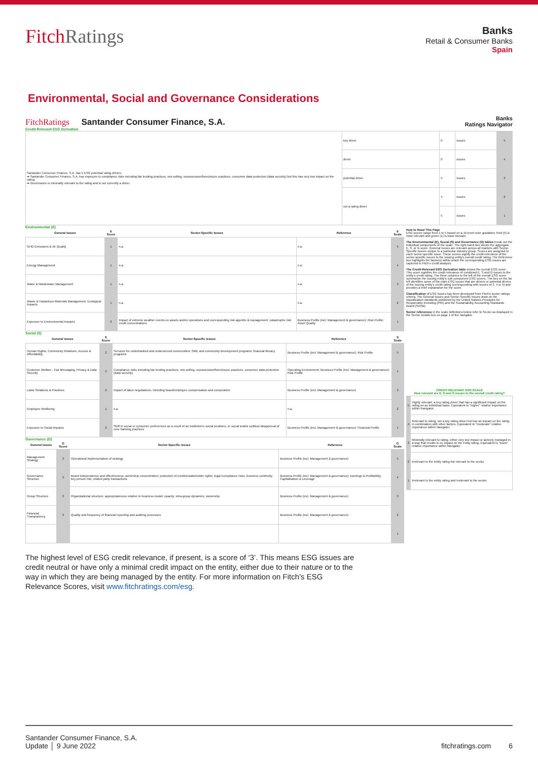FitchRatings
Banks
Retail & Consumer Banks
Spain
Environmental, Social and Governance Considerations
FitchRatings Santander Consumer Finance, S.A. Banks
Ratings Navigator
Credit-Relevant ESG Derivation
| Santander Consumer Finance, S.A. has 5 ESG potential rating drivers ➡ Santander Consumer Finance, S.A. has exposure to compliance risks including fair lending practices, mis-selling, repossession/foreclosure practices, consumer data protection (data security) but this has very low impact on the rating. ➡ Governance is minimally relevant to the rating and is not currently a driver. | key driver | 0 | issues | 5 |
| | driver | 0 | issues | 4 |
| | potential driver | 5 | issues | 3 |
| | not a rating driver | 4 | issues | 2 |
| | | 5 | issues | 1 |
Environmental (E)
| General Issues | E Score | Sector-Specific Issues | Reference | E Scale |
| --- | --- | --- | --- | --- |
| GHG Emissions & Air Quality | 1 | n.a. | n.a. | 5 |
| Energy Management | 1 | n.a. | n.a. | 4 |
| Water & Wastewater Management | 1 | n.a. | n.a. | 3 |
| Waste & Hazardous Materials Management; Ecological Impacts | 1 | n.a. | n.a. | 2 |
| Exposure to Environmental Impacts | 2 | Impact of extreme weather events on assets and/or operations and corresponding risk appetite & management; catastrophe risk; credit concentrations | Business Profile (incl. Management & governance); Risk Profile; Asset Quality | 1 |
Social (S)
| General Issues | S Score | Sector-Specific Issues | Reference | S Scale |
| --- | --- | --- | --- | --- |
| Human Rights, Community Relations, Access & Affordability | 2 | Services for underbanked and underserved communities: SME and community development programs; financial literacy programs | Business Profile (incl. Management & governance); Risk Profile | 5 |
| Customer Welfare - Fair Messaging, Privacy & Data Security | 3 | Compliance risks including fair lending practices, mis-selling, repossession/foreclosure practices, consumer data protection (data security) | Operating Environment; Business Profile (incl. Management & governance); Risk Profile | 4 |
| Labor Relations & Practices | 2 | Impact of labor negotiations, including board/employee compensation and composition | Business Profile (incl. Management & governance) | 3 |
| Employee Wellbeing | 1 | n.a. | n.a. | 2 |
| Exposure to Social Impacts | 2 | Shift in social or consumer preferences as a result of an institution's social positions, or social and/or political disapproval of core banking practices | Business Profile (incl. Management & governance); Financial Profile | 1 |
Governance (G)
| General Issues | G Score | Sector-Specific Issues | Reference | G Scale |
| --- | --- | --- | --- | --- |
| Management Strategy | 3 | Operational implementation of strategy | Business Profile (incl. Management & governance) | 5 |
| Governance Structure | 3 | Board independence and effectiveness; ownership concentration; protection of creditor/stakeholder rights; legal /compliance risks; business continuity; key person risk; related party transactions | Business Profile (incl. Management & governance); Earnings & Profitability; Capitalisation & Leverage | 4 |
| Group Structure | 3 | Organizational structure; appropriateness relative to business model; opacity; intra-group dynamics; ownership | Business Profile (incl. Management & governance) | 3 |
| Financial Transparency | 3 | Quality and frequency of financial reporting and auditing processes | Business Profile (incl. Management & governance) | 2 |
| | | | | 1 |
How to Read This Page
ESG scores range from 1 to 5 based on a 15-level color gradation. Red (5) is most relevant and green (1) is least relevant.
The Environmental (E), Social (S) and Governance (G) tables break out the individual components of the scale. The right-hand box shows the aggregate E, S, or G score. General Issues are relevant across all markets with Sector-Specific Issues unique to a particular industry group. Scores are assigned to each sector-specific issue. These scores signify the credit-relevance of the sector-specific issues to the issuing entity's overall credit rating. The Reference box highlights the factor(s) within which the corresponding ESG issues are captured in Fitch's credit analysis.
The Credit-Relevant ESG Derivation table shows the overall ESG score. This score signifies the credit relevance of combined E, S and G issues to the entity's credit rating. The three columns to the left of the overall ESG score summarize the issuing entity's sub-component ESG scores. The box on the far left identifies some of the main ESG issues that are drivers or potential drivers of the issuing entity's credit rating (corresponding with scores of 3, 4 or 5) and provides a brief explanation for the score.
Classification of ESG issues has been developed from Fitch's sector ratings criteria. The General Issues and Sector-Specific Issues draw on the classification standards published by the United Nations Principles for Responsible Investing (PRI) and the Sustainability Accounting Standards Board (SASB).
Sector references in the scale definitions below refer to Sector as displayed in the Sector Details box on page 1 of the navigator.
| CREDIT-RELEVANT ESG SCALE How relevant are E, S and G issues to the overall credit rating? | |
| --- | --- |
| 5 | Highly relevant, a key rating driver that has a significant impact on the rating on an individual basis. Equivalent to "higher" relative importance within Navigator. |
| 4 | Relevant to rating, not a key rating driver but has an impact on the rating in combination with other factors. Equivalent to "moderate" relative importance within Navigator. |
| 3 | Minimally relevant to rating, either very low impact or actively managed in a way that results in no impact on the entity rating. Equivalent to "lower" relative importance within Navigator. |
| 2 | Irrelevant to the entity rating but relevant to the sector. |
| 1 | Irrelevant to the entity rating and irrelevant to the sector. |
The highest level of ESG credit relevance, if present, is a score of ‘3’. This means ESG issues are credit neutral or have only a minimal credit impact on the entity, either due to their nature or to the way in which they are being managed by the entity. For more information on Fitch’s ESG Relevance Scores, visit www.fitchratings.com/esg.
Santander Consumer Finance, S.A.
Update │ 9 June 2022
fitchratings.com 6